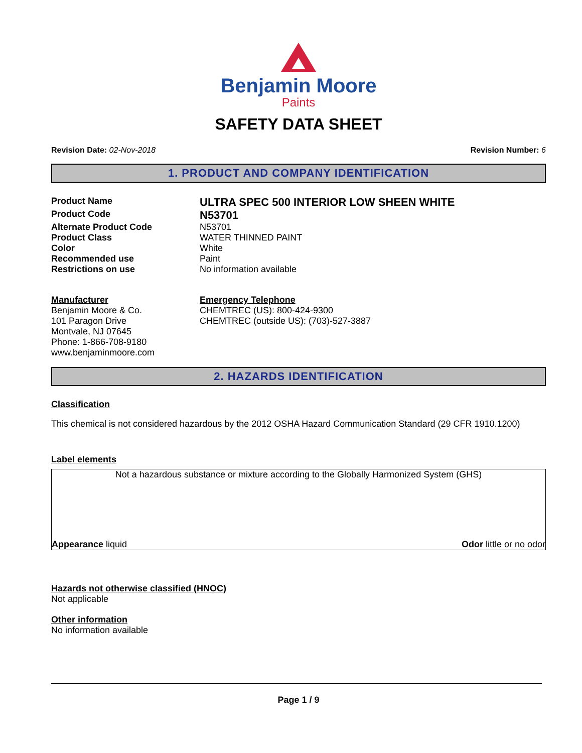Benjamin Moore
Paints
SAFETY DATA SHEET
Revision Date: 02-Nov-2018 Revision Number: 6
1. PRODUCT AND COMPANY IDENTIFICATION
Product Name ULTRA SPEC 500 INTERIOR LOW SHEEN WHITE
Product Code N53701
Alternate Product Code N53701
Product Class WATER THINNED PAINT
Color White
Recommended use Paint
Restrictions on use No information available
Manufacturer
Benjamin Moore & Co.
101 Paragon Drive
Montvale, NJ 07645
Phone: 1-866-708-9180
www.benjaminmoore.com
Emergency Telephone
CHEMTREC (US): 800-424-9300
CHEMTREC (outside US): (703)-527-3887
2. HAZARDS IDENTIFICATION
Classification
This chemical is not considered hazardous by the 2012 OSHA Hazard Communication Standard (29 CFR 1910.1200)
Label elements
Not a hazardous substance or mixture according to the Globally Harmonized System (GHS)
Appearance liquid Odor little or no odor
Hazards not otherwise classified (HNOC)
Not applicable
Other information
No information available
Page 1 / 9